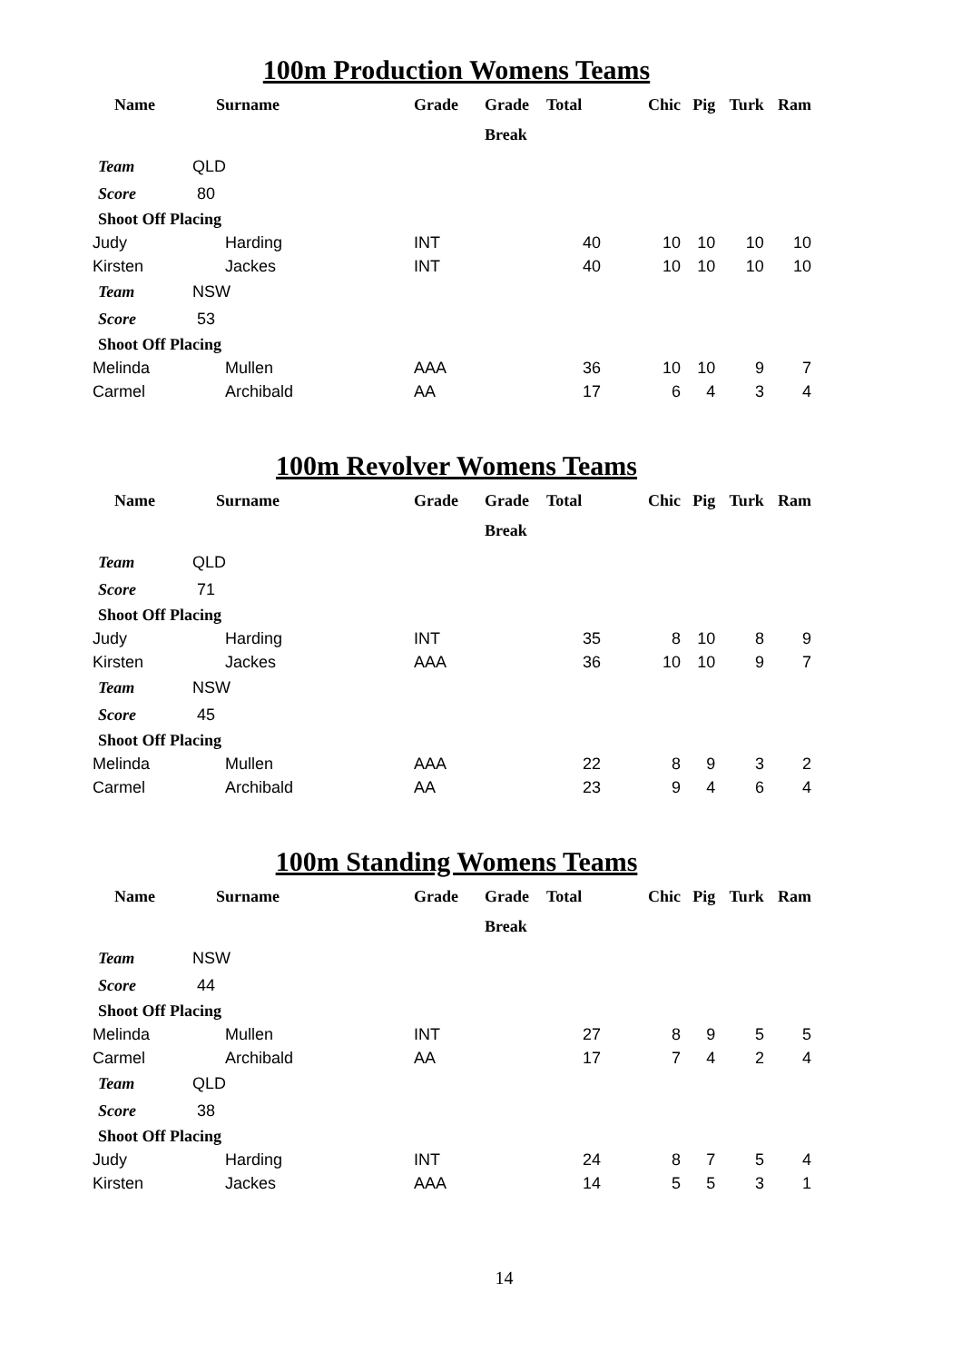100m Production Womens Teams
| Name | Surname | Grade | Grade | Total | Chic | Pig | Turk | Ram |
| --- | --- | --- | --- | --- | --- | --- | --- | --- |
| | | | Break | | | | | |
| Team | QLD | | | | | | | |
| Score | 80 | | | | | | | |
| Shoot Off Placing | | | | | | | | |
| Judy | Harding | INT | | 40 | 10 | 10 | 10 | 10 |
| Kirsten | Jackes | INT | | 40 | 10 | 10 | 10 | 10 |
| Team | NSW | | | | | | | |
| Score | 53 | | | | | | | |
| Shoot Off Placing | | | | | | | | |
| Melinda | Mullen | AAA | | 36 | 10 | 10 | 9 | 7 |
| Carmel | Archibald | AA | | 17 | 6 | 4 | 3 | 4 |
100m Revolver Womens Teams
| Name | Surname | Grade | Grade | Total | Chic | Pig | Turk | Ram |
| --- | --- | --- | --- | --- | --- | --- | --- | --- |
| | | | Break | | | | | |
| Team | QLD | | | | | | | |
| Score | 71 | | | | | | | |
| Shoot Off Placing | | | | | | | | |
| Judy | Harding | INT | | 35 | 8 | 10 | 8 | 9 |
| Kirsten | Jackes | AAA | | 36 | 10 | 10 | 9 | 7 |
| Team | NSW | | | | | | | |
| Score | 45 | | | | | | | |
| Shoot Off Placing | | | | | | | | |
| Melinda | Mullen | AAA | | 22 | 8 | 9 | 3 | 2 |
| Carmel | Archibald | AA | | 23 | 9 | 4 | 6 | 4 |
100m Standing Womens Teams
| Name | Surname | Grade | Grade | Total | Chic | Pig | Turk | Ram |
| --- | --- | --- | --- | --- | --- | --- | --- | --- |
| | | | Break | | | | | |
| Team | NSW | | | | | | | |
| Score | 44 | | | | | | | |
| Shoot Off Placing | | | | | | | | |
| Melinda | Mullen | INT | | 27 | 8 | 9 | 5 | 5 |
| Carmel | Archibald | AA | | 17 | 7 | 4 | 2 | 4 |
| Team | QLD | | | | | | | |
| Score | 38 | | | | | | | |
| Shoot Off Placing | | | | | | | | |
| Judy | Harding | INT | | 24 | 8 | 7 | 5 | 4 |
| Kirsten | Jackes | AAA | | 14 | 5 | 5 | 3 | 1 |
14